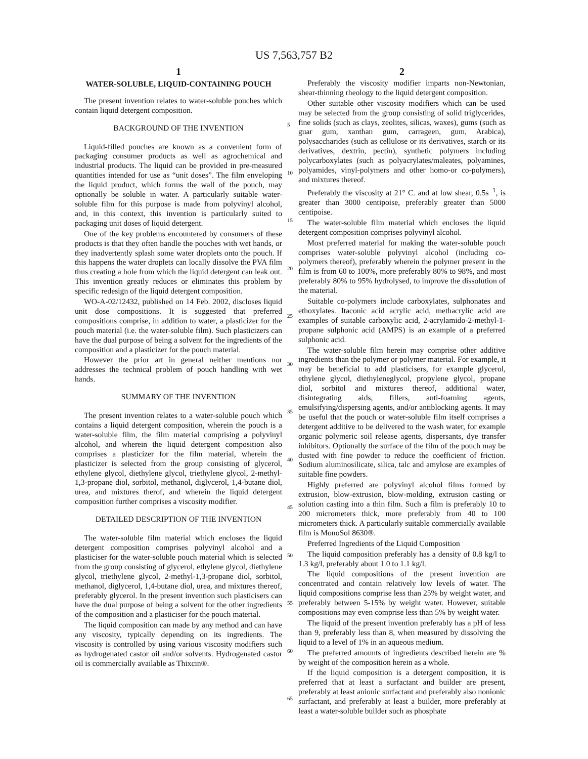US 7,563,757 B2
1
WATER-SOLUBLE, LIQUID-CONTAINING POUCH
The present invention relates to water-soluble pouches which contain liquid detergent composition.
BACKGROUND OF THE INVENTION
Liquid-filled pouches are known as a convenient form of packaging consumer products as well as agrochemical and industrial products. The liquid can be provided in pre-measured quantities intended for use as “unit doses”. The film enveloping the liquid product, which forms the wall of the pouch, may optionally be soluble in water. A particularly suitable water-soluble film for this purpose is made from polyvinyl alcohol, and, in this context, this invention is particularly suited to packaging unit doses of liquid detergent.
One of the key problems encountered by consumers of these products is that they often handle the pouches with wet hands, or they inadvertently splash some water droplets onto the pouch. If this happens the water droplets can locally dissolve the PVA film thus creating a hole from which the liquid detergent can leak out. This invention greatly reduces or eliminates this problem by specific redesign of the liquid detergent composition.
WO-A-02/12432, published on 14 Feb. 2002, discloses liquid unit dose compositions. It is suggested that preferred compositions comprise, in addition to water, a plasticizer for the pouch material (i.e. the water-soluble film). Such plasticizers can have the dual purpose of being a solvent for the ingredients of the composition and a plasticizer for the pouch material.
However the prior art in general neither mentions nor addresses the technical problem of pouch handling with wet hands.
SUMMARY OF THE INVENTION
The present invention relates to a water-soluble pouch which contains a liquid detergent composition, wherein the pouch is a water-soluble film, the film material comprising a polyvinyl alcohol, and wherein the liquid detergent composition also comprises a plasticizer for the film material, wherein the plasticizer is selected from the group consisting of glycerol, ethylene glycol, diethylene glycol, triethylene glycol, 2-methyl-1,3-propane diol, sorbitol, methanol, diglycerol, 1,4-butane diol, urea, and mixtures therof, and wherein the liquid detergent composition further comprises a viscosity modifier.
DETAILED DESCRIPTION OF THE INVENTION
The water-soluble film material which encloses the liquid detergent composition comprises polyvinyl alcohol and a plasticiser for the water-soluble pouch material which is selected from the group consisting of glycerol, ethylene glycol, diethylene glycol, triethylene glycol, 2-methyl-1,3-propane diol, sorbitol, methanol, diglycerol, 1,4-butane diol, urea, and mixtures thereof, preferably glycerol. In the present invention such plasticisers can have the dual purpose of being a solvent for the other ingredients of the composition and a plasticiser for the pouch material.
The liquid composition can made by any method and can have any viscosity, typically depending on its ingredients. The viscosity is controlled by using various viscosity modifiers such as hydrogenated castor oil and/or solvents. Hydrogenated castor oil is commercially available as Thixcin®.
2
Preferably the viscosity modifier imparts non-Newtonian, shear-thinning rheology to the liquid detergent composition.
Other suitable other viscosity modifiers which can be used may be selected from the group consisting of solid triglycerides, fine solids (such as clays, zeolites, silicas, waxes), gums (such as guar gum, xanthan gum, carrageen, gum, Arabica), polysaccharides (such as cellulose or its derivatives, starch or its derivatives, dextrin, pectin), synthetic polymers including polycarboxylates (such as polyacrylates/maleates, polyamines, polyamides, vinyl-polymers and other homo-or co-polymers), and mixtures thereof.
Preferably the viscosity at 21° C. and at low shear, 0.5s<sup>−1</sup>, is greater than 3000 centipoise, preferably greater than 5000 centipoise.
The water-soluble film material which encloses the liquid detergent composition comprises polyvinyl alcohol.
Most preferred material for making the water-soluble pouch comprises water-soluble polyvinyl alcohol (including co-polymers thereof), preferably wherein the polymer present in the film is from 60 to 100%, more preferably 80% to 98%, and most preferably 80% to 95% hydrolysed, to improve the dissolution of the material.
Suitable co-polymers include carboxylates, sulphonates and ethoxylates. Itaconic acid acrylic acid, methacrylic acid are examples of suitable carboxylic acid, 2-acrylamido-2-methyl-1-propane sulphonic acid (AMPS) is an example of a preferred sulphonic acid.
The water-soluble film herein may comprise other additive ingredients than the polymer or polymer material. For example, it may be beneficial to add plasticisers, for example glycerol, ethylene glycol, diethyleneglycol, propylene glycol, propane diol, sorbitol and mixtures thereof, additional water, disintegrating aids, fillers, anti-foaming agents, emulsifying/dispersing agents, and/or antiblocking agents. It may be useful that the pouch or water-soluble film itself comprises a detergent additive to be delivered to the wash water, for example organic polymeric soil release agents, dispersants, dye transfer inhibitors. Optionally the surface of the film of the pouch may be dusted with fine powder to reduce the coefficient of friction. Sodium aluminosilicate, silica, talc and amylose are examples of suitable fine powders.
Highly preferred are polyvinyl alcohol films formed by extrusion, blow-extrusion, blow-molding, extrusion casting or solution casting into a thin film. Such a film is preferably 10 to 200 micrometers thick, more preferably from 40 to 100 micrometers thick. A particularly suitable commercially available film is MonoSol 8630®.
Preferred Ingredients of the Liquid Composition
The liquid composition preferably has a density of 0.8 kg/l to 1.3 kg/l, preferably about 1.0 to 1.1 kg/l.
The liquid compositions of the present invention are concentrated and contain relatively low levels of water. The liquid compositions comprise less than 25% by weight water, and preferably between 5-15% by weight water. However, suitable compositions may even comprise less than 5% by weight water.
The liquid of the present invention preferably has a pH of less than 9, preferably less than 8, when measured by dissolving the liquid to a level of 1% in an aqueous medium.
The preferred amounts of ingredients described herein are % by weight of the composition herein as a whole.
If the liquid composition is a detergent composition, it is preferred that at least a surfactant and builder are present, preferably at least anionic surfactant and preferably also nonionic surfactant, and preferably at least a builder, more preferably at least a water-soluble builder such as phosphate
5
10
15
20
25
30
35
40
45
50
55
60
65